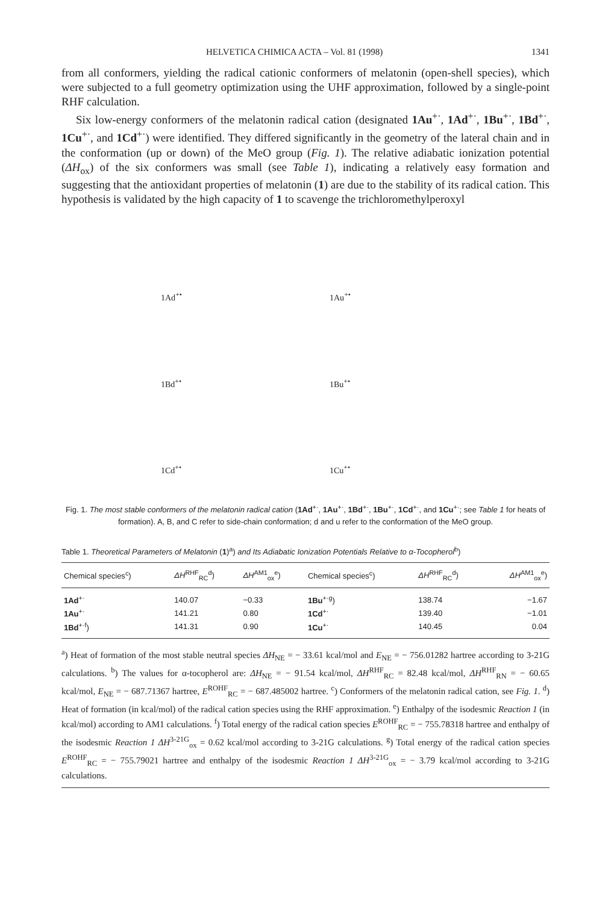HELVETICA CHIMICA ACTA – Vol. 81 (1998) 1341
from all conformers, yielding the radical cationic conformers of melatonin (open-shell species), which were subjected to a full geometry optimization using the UHF approximation, followed by a single-point RHF calculation.
Six low-energy conformers of the melatonin radical cation (designated 1Au<sup>+·</sup>, 1Ad<sup>+·</sup>, 1Bu<sup>+·</sup>, 1Bd<sup>+·</sup>, 1Cu<sup>+·</sup>, and 1Cd<sup>+·</sup>) were identified. They differed significantly in the geometry of the lateral chain and in the conformation (up or down) of the MeO group (Fig. 1). The relative adiabatic ionization potential (ΔH<sub>ox</sub>) of the six conformers was small (see Table 1), indicating a relatively easy formation and suggesting that the antioxidant properties of melatonin (1) are due to the stability of its radical cation. This hypothesis is validated by the high capacity of 1 to scavenge the trichloromethylperoxyl
1Ad<sup>+•</sup>
1Au<sup>+•</sup>
1Bd<sup>+•</sup>
1Bu<sup>+•</sup>
1Cd<sup>+•</sup>
1Cu<sup>+•</sup>
Fig. 1. The most stable conformers of the melatonin radical cation (1Ad<sup>+·</sup>, 1Au<sup>+·</sup>, 1Bd<sup>+·</sup>, 1Bu<sup>+·</sup>, 1Cd<sup>+·</sup>, and 1Cu<sup>+·</sup>; see Table 1 for heats of formation). A, B, and C refer to side-chain conformation; d and u refer to the conformation of the MeO group.
Table 1. Theoretical Parameters of Melatonin (1)<sup>a</sup>) and Its Adiabatic Ionization Potentials Relative to α-Tocopherol<sup>b</sup>)
| Chemical species<sup>c</sup>) | ΔH<sup>RHF</sup><sub>RC</sub><sup>d</sup>) | ΔH<sup>AM1</sup><sub>ox</sub><sup>e</sup>) | Chemical species<sup>c</sup>) | ΔH<sup>RHF</sup><sub>RC</sub><sup>d</sup>) | ΔH<sup>AM1</sup><sub>ox</sub><sup>e</sup>) |
| --- | --- | --- | --- | --- | --- |
| 1Ad<sup>+·</sup> | 140.07 | −0.33 | 1Bu<sup>+·g</sup>) | 138.74 | −1.67 |
| 1Au<sup>+·</sup> | 141.21 | 0.80 | 1Cd<sup>+·</sup> | 139.40 | −1.01 |
| 1Bd<sup>+·f</sup>) | 141.31 | 0.90 | 1Cu<sup>+·</sup> | 140.45 | 0.04 |
<sup>a</sup>) Heat of formation of the most stable neutral species ΔH<sub>NE</sub> = − 33.61 kcal/mol and E<sub>NE</sub> = − 756.01282 hartree according to 3-21G calculations. <sup>b</sup>) The values for α-tocopherol are: ΔH<sub>NE</sub> = − 91.54 kcal/mol, ΔH<sup>RHF</sup><sub>RC</sub> = 82.48 kcal/mol, ΔH<sup>RHF</sup><sub>RN</sub> = − 60.65 kcal/mol, E<sub>NE</sub> = − 687.71367 hartree, E<sup>ROHF</sup><sub>RC</sub> = − 687.485002 hartree. <sup>c</sup>) Conformers of the melatonin radical cation, see Fig. 1. <sup>d</sup>) Heat of formation (in kcal/mol) of the radical cation species using the RHF approximation. <sup>e</sup>) Enthalpy of the isodesmic Reaction 1 (in kcal/mol) according to AM1 calculations. <sup>f</sup>) Total energy of the radical cation species E<sup>ROHF</sup><sub>RC</sub> = − 755.78318 hartree and enthalpy of the isodesmic Reaction 1 ΔH<sup>3-21G</sup><sub>ox</sub> = 0.62 kcal/mol according to 3-21G calculations. <sup>g</sup>) Total energy of the radical cation species E<sup>ROHF</sup><sub>RC</sub> = − 755.79021 hartree and enthalpy of the isodesmic Reaction 1 ΔH<sup>3-21G</sup><sub>ox</sub> = − 3.79 kcal/mol according to 3-21G calculations.